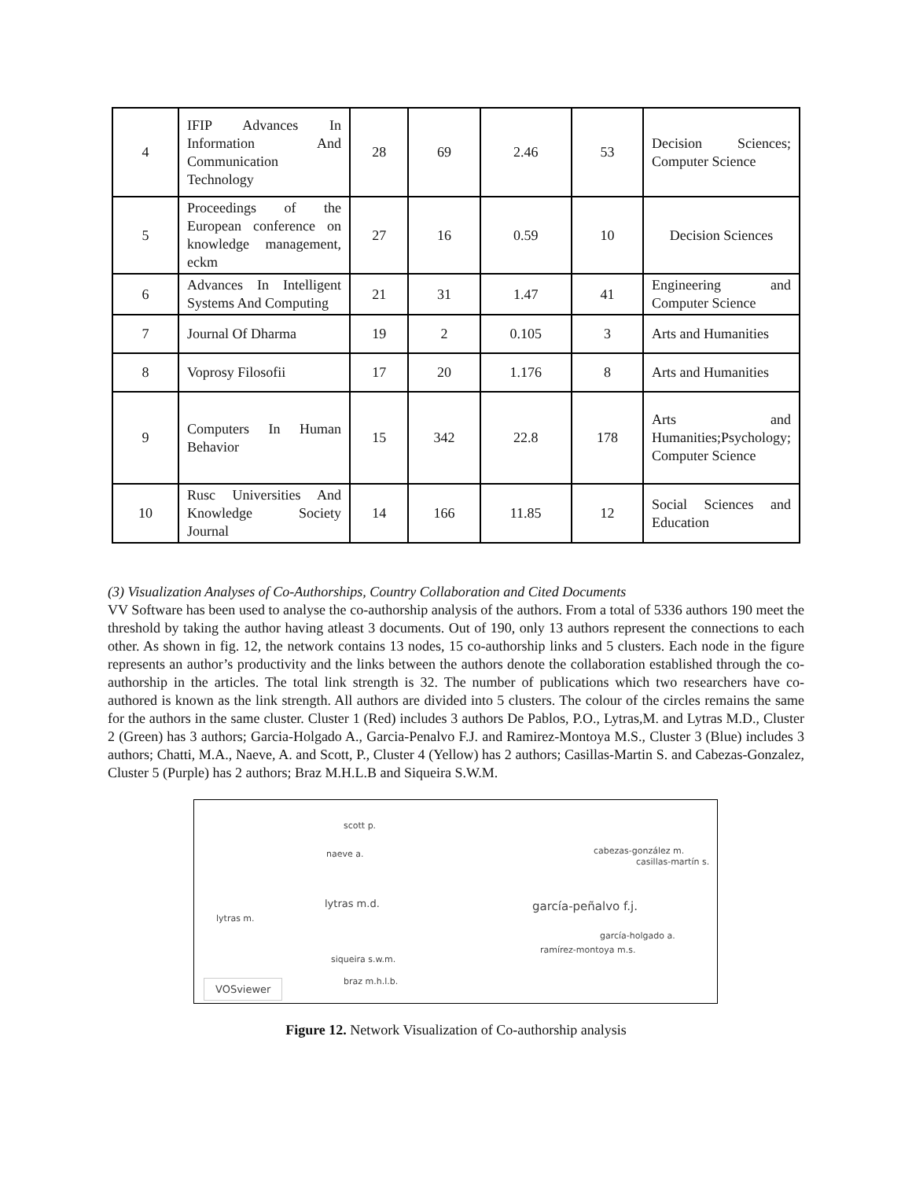| 4 | IFIP Advances In Information And Communication Technology | 28 | 69 | 2.46 | 53 | Decision Sciences; Computer Science |
| 5 | Proceedings of the European conference on knowledge management, eckm | 27 | 16 | 0.59 | 10 | Decision Sciences |
| 6 | Advances In Intelligent Systems And Computing | 21 | 31 | 1.47 | 41 | Engineering and Computer Science |
| 7 | Journal Of Dharma | 19 | 2 | 0.105 | 3 | Arts and Humanities |
| 8 | Voprosy Filosofii | 17 | 20 | 1.176 | 8 | Arts and Humanities |
| 9 | Computers In Human Behavior | 15 | 342 | 22.8 | 178 | Arts and Humanities;Psychology; Computer Science |
| 10 | Rusc Universities And Knowledge Society Journal | 14 | 166 | 11.85 | 12 | Social Sciences and Education |
(3) Visualization Analyses of Co-Authorships, Country Collaboration and Cited Documents
VV Software has been used to analyse the co-authorship analysis of the authors. From a total of 5336 authors 190 meet the threshold by taking the author having atleast 3 documents. Out of 190, only 13 authors represent the connections to each other. As shown in fig. 12, the network contains 13 nodes, 15 co-authorship links and 5 clusters. Each node in the figure represents an author’s productivity and the links between the authors denote the collaboration established through the co-authorship in the articles. The total link strength is 32. The number of publications which two researchers have co-authored is known as the link strength. All authors are divided into 5 clusters. The colour of the circles remains the same for the authors in the same cluster. Cluster 1 (Red) includes 3 authors De Pablos, P.O., Lytras,M. and Lytras M.D., Cluster 2 (Green) has 3 authors; Garcia-Holgado A., Garcia-Penalvo F.J. and Ramirez-Montoya M.S., Cluster 3 (Blue) includes 3 authors; Chatti, M.A., Naeve, A. and Scott, P., Cluster 4 (Yellow) has 2 authors; Casillas-Martin S. and Cabezas-Gonzalez, Cluster 5 (Purple) has 2 authors; Braz M.H.L.B and Siqueira S.W.M.
scott p.
naeve a. cabezas-gonzález m.
casillas-martín s.
lytras m.d. garcía-peñalvo f.j.
lytras m.
garcía-holgado a.
ramírez-montoya m.s.
siqueira s.w.m.
braz m.h.l.b. VOSviewer
Figure 12. Network Visualization of Co-authorship analysis